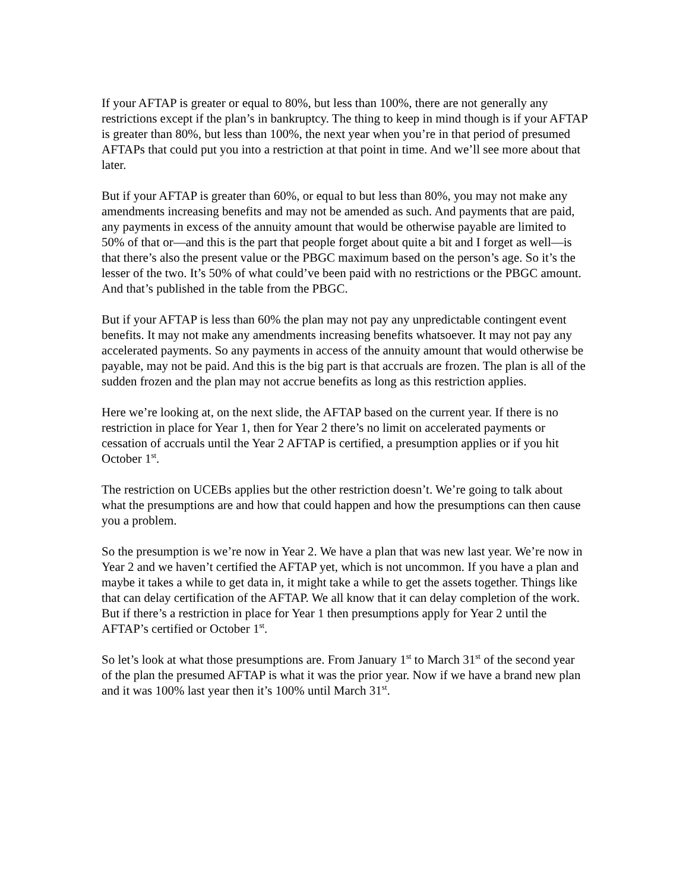If your AFTAP is greater or equal to 80%, but less than 100%, there are not generally any restrictions except if the plan’s in bankruptcy. The thing to keep in mind though is if your AFTAP is greater than 80%, but less than 100%, the next year when you’re in that period of presumed AFTAPs that could put you into a restriction at that point in time. And we’ll see more about that later.
But if your AFTAP is greater than 60%, or equal to but less than 80%, you may not make any amendments increasing benefits and may not be amended as such. And payments that are paid, any payments in excess of the annuity amount that would be otherwise payable are limited to 50% of that or—and this is the part that people forget about quite a bit and I forget as well—is that there’s also the present value or the PBGC maximum based on the person’s age. So it’s the lesser of the two. It’s 50% of what could’ve been paid with no restrictions or the PBGC amount. And that’s published in the table from the PBGC.
But if your AFTAP is less than 60% the plan may not pay any unpredictable contingent event benefits. It may not make any amendments increasing benefits whatsoever. It may not pay any accelerated payments. So any payments in access of the annuity amount that would otherwise be payable, may not be paid. And this is the big part is that accruals are frozen. The plan is all of the sudden frozen and the plan may not accrue benefits as long as this restriction applies.
Here we’re looking at, on the next slide, the AFTAP based on the current year. If there is no restriction in place for Year 1, then for Year 2 there’s no limit on accelerated payments or cessation of accruals until the Year 2 AFTAP is certified, a presumption applies or if you hit October 1<sup>st</sup>.
The restriction on UCEBs applies but the other restriction doesn’t. We’re going to talk about what the presumptions are and how that could happen and how the presumptions can then cause you a problem.
So the presumption is we’re now in Year 2. We have a plan that was new last year. We’re now in Year 2 and we haven’t certified the AFTAP yet, which is not uncommon. If you have a plan and maybe it takes a while to get data in, it might take a while to get the assets together. Things like that can delay certification of the AFTAP. We all know that it can delay completion of the work. But if there’s a restriction in place for Year 1 then presumptions apply for Year 2 until the AFTAP’s certified or October 1<sup>st</sup>.
So let’s look at what those presumptions are. From January 1<sup>st</sup> to March 31<sup>st</sup> of the second year of the plan the presumed AFTAP is what it was the prior year. Now if we have a brand new plan and it was 100% last year then it’s 100% until March 31<sup>st</sup>.